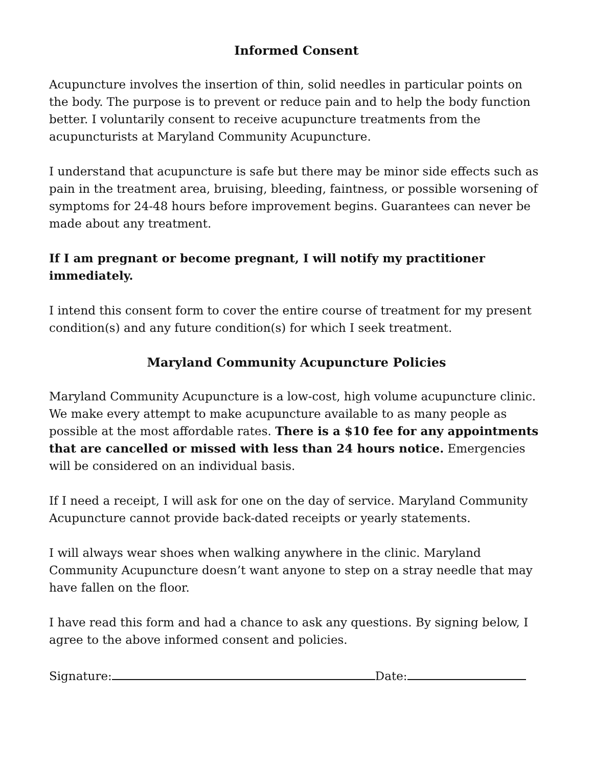Informed Consent
Acupuncture involves the insertion of thin, solid needles in particular points on the body. The purpose is to prevent or reduce pain and to help the body function better. I voluntarily consent to receive acupuncture treatments from the acupuncturists at Maryland Community Acupuncture.
I understand that acupuncture is safe but there may be minor side effects such as pain in the treatment area, bruising, bleeding, faintness, or possible worsening of symptoms for 24-48 hours before improvement begins. Guarantees can never be made about any treatment.
If I am pregnant or become pregnant, I will notify my practitioner immediately.
I intend this consent form to cover the entire course of treatment for my present condition(s) and any future condition(s) for which I seek treatment.
Maryland Community Acupuncture Policies
Maryland Community Acupuncture is a low-cost, high volume acupuncture clinic. We make every attempt to make acupuncture available to as many people as possible at the most affordable rates. There is a $10 fee for any appointments that are cancelled or missed with less than 24 hours notice. Emergencies will be considered on an individual basis.
If I need a receipt, I will ask for one on the day of service. Maryland Community Acupuncture cannot provide back-dated receipts or yearly statements.
I will always wear shoes when walking anywhere in the clinic. Maryland Community Acupuncture doesn’t want anyone to step on a stray needle that may have fallen on the floor.
I have read this form and had a chance to ask any questions. By signing below, I agree to the above informed consent and policies.
Signature: Date: